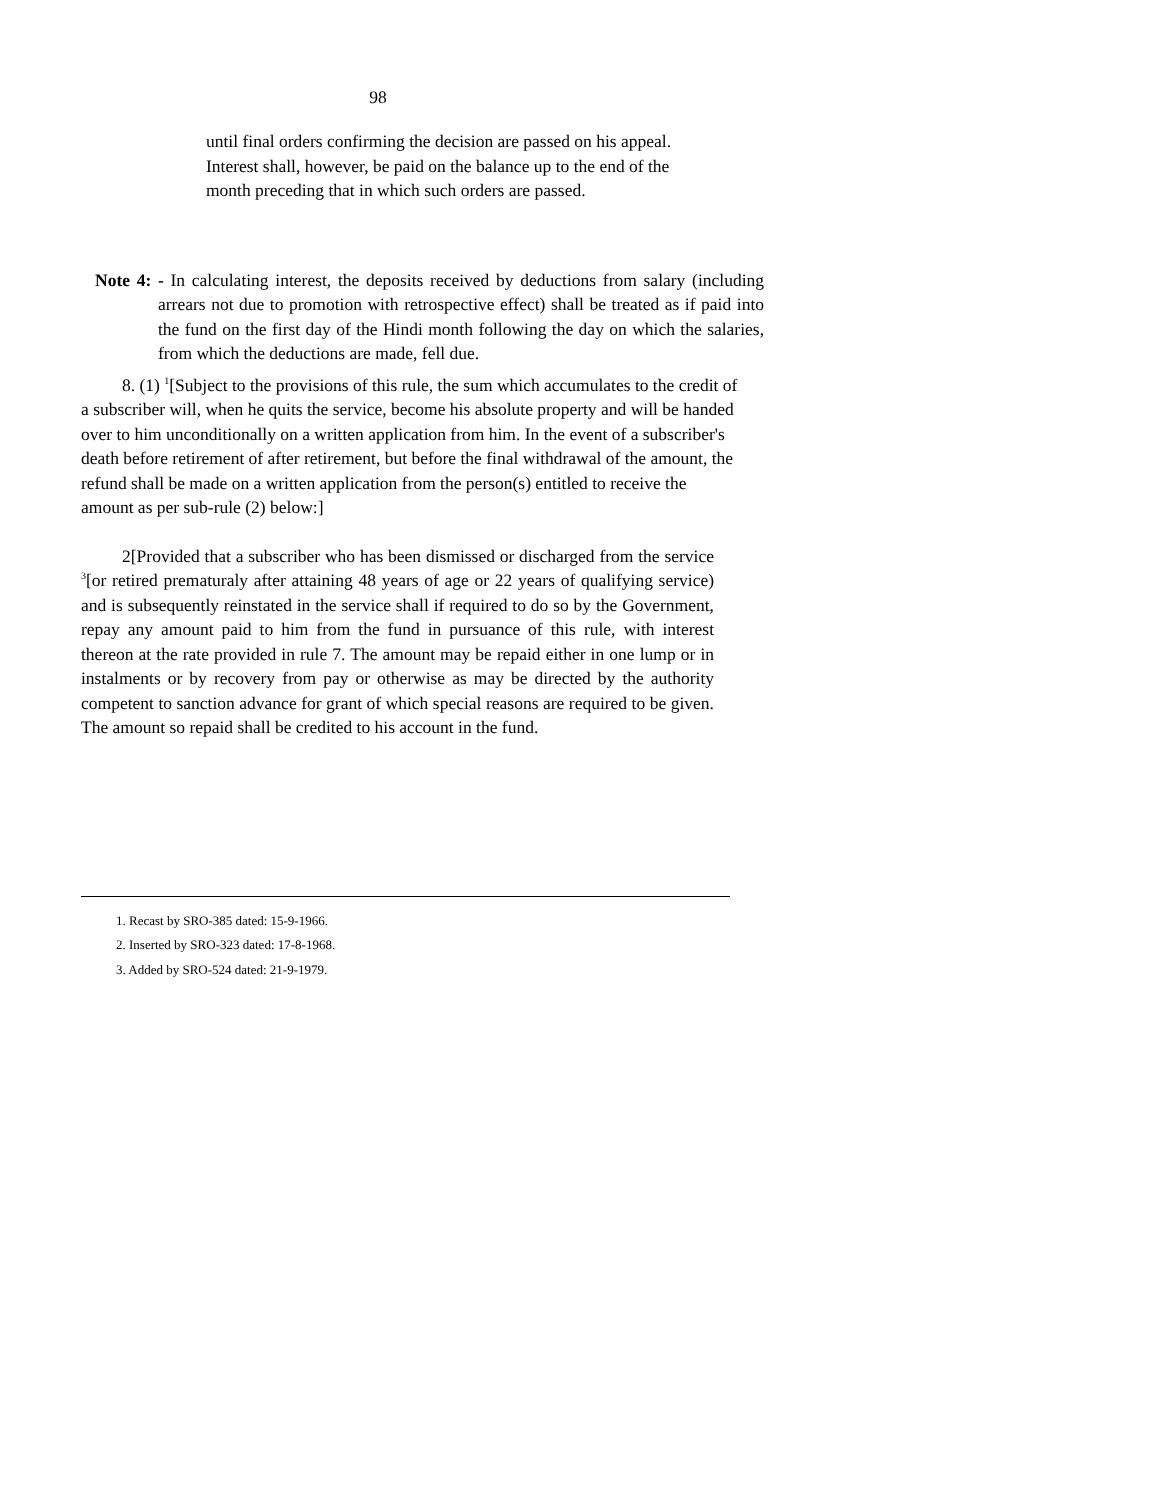98
until final orders confirming the decision are passed on his appeal. Interest shall, however, be paid on the balance up to the end of the month preceding that in which such orders are passed.
Note 4: - In calculating interest, the deposits received by deductions from salary (including arrears not due to promotion with retrospective effect) shall be treated as if paid into the fund on the first day of the Hindi month following the day on which the salaries, from which the deductions are made, fell due.
8. (1) <sup>1</sup>[Subject to the provisions of this rule, the sum which accumulates to the credit of a subscriber will, when he quits the service, become his absolute property and will be handed over to him unconditionally on a written application from him. In the event of a subscriber's death before retirement of after retirement, but before the final withdrawal of the amount, the refund shall be made on a written application from the person(s) entitled to receive the amount as per sub-rule (2) below:]
2[Provided that a subscriber who has been dismissed or discharged from the service <sup>3</sup>[or retired prematuraly after attaining 48 years of age or 22 years of qualifying service) and is subsequently reinstated in the service shall if required to do so by the Government, repay any amount paid to him from the fund in pursuance of this rule, with interest thereon at the rate provided in rule 7. The amount may be repaid either in one lump or in instalments or by recovery from pay or otherwise as may be directed by the authority competent to sanction advance for grant of which special reasons are required to be given. The amount so repaid shall be credited to his account in the fund.
1. Recast by SRO-385 dated: 15-9-1966.
2. Inserted by SRO-323 dated: 17-8-1968.
3. Added by SRO-524 dated: 21-9-1979.